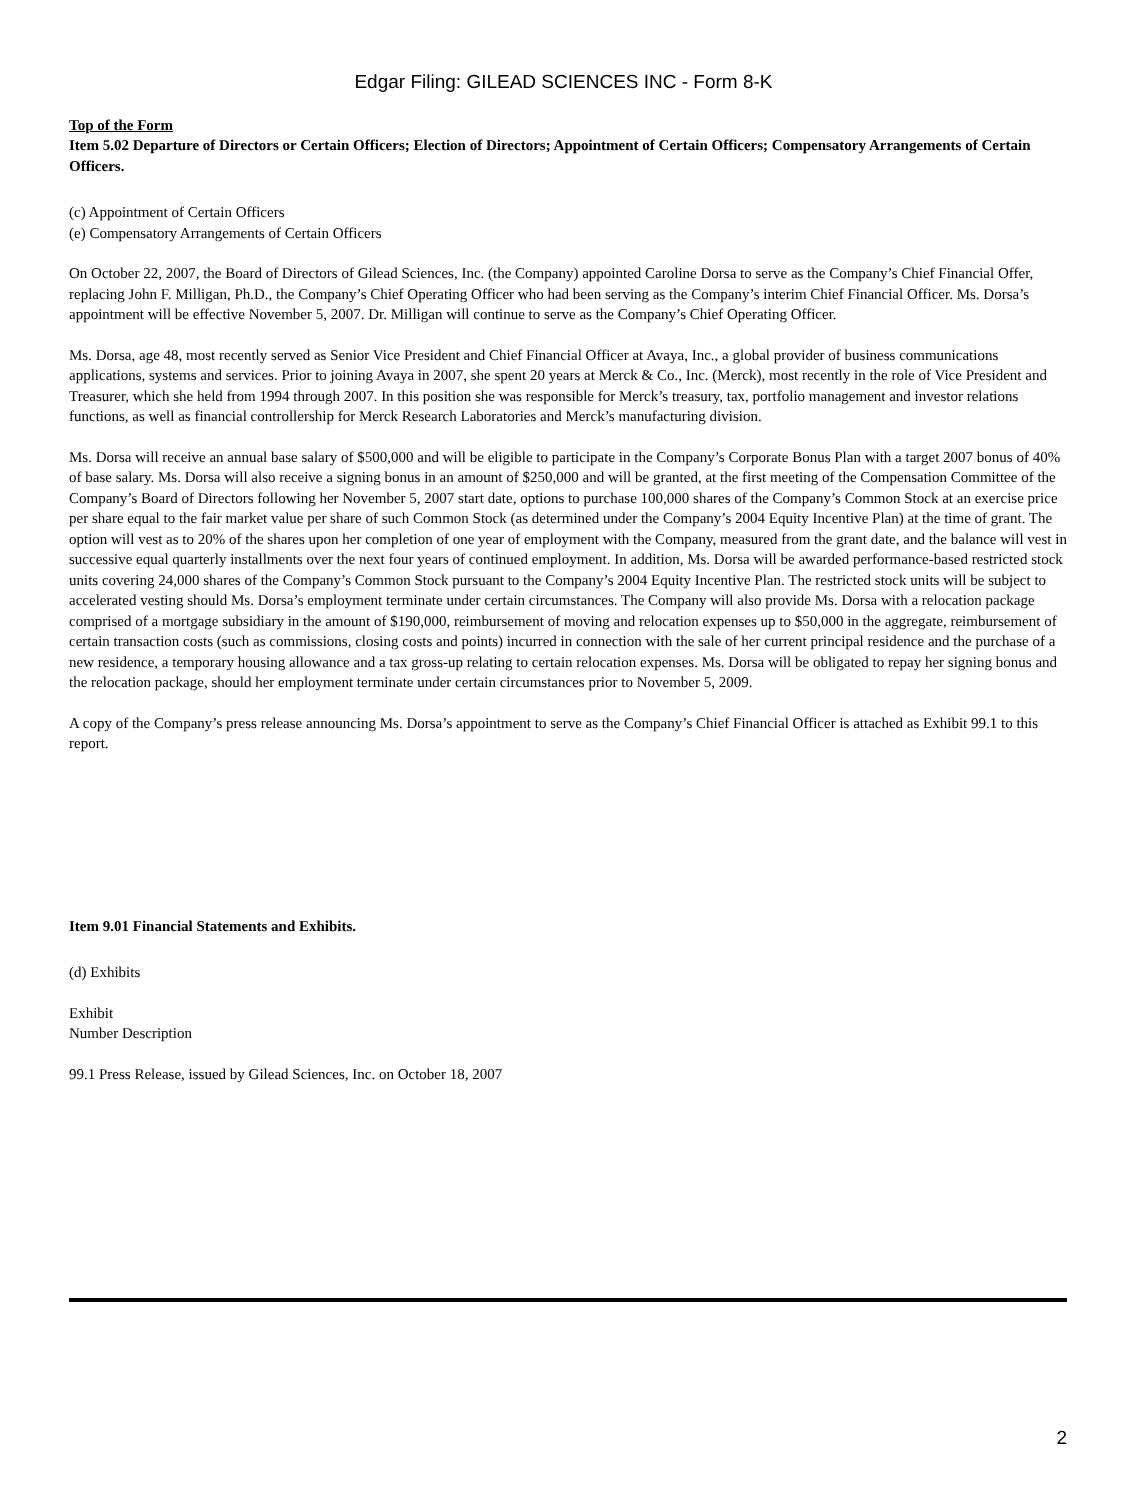Edgar Filing: GILEAD SCIENCES INC - Form 8-K
Top of the Form
Item 5.02 Departure of Directors or Certain Officers; Election of Directors; Appointment of Certain Officers; Compensatory Arrangements of Certain Officers.
(c) Appointment of Certain Officers
(e) Compensatory Arrangements of Certain Officers
On October 22, 2007, the Board of Directors of Gilead Sciences, Inc. (the Company) appointed Caroline Dorsa to serve as the Company’s Chief Financial Offer, replacing John F. Milligan, Ph.D., the Company’s Chief Operating Officer who had been serving as the Company’s interim Chief Financial Officer. Ms. Dorsa’s appointment will be effective November 5, 2007. Dr. Milligan will continue to serve as the Company’s Chief Operating Officer.
Ms. Dorsa, age 48, most recently served as Senior Vice President and Chief Financial Officer at Avaya, Inc., a global provider of business communications applications, systems and services. Prior to joining Avaya in 2007, she spent 20 years at Merck & Co., Inc. (Merck), most recently in the role of Vice President and Treasurer, which she held from 1994 through 2007. In this position she was responsible for Merck’s treasury, tax, portfolio management and investor relations functions, as well as financial controllership for Merck Research Laboratories and Merck’s manufacturing division.
Ms. Dorsa will receive an annual base salary of $500,000 and will be eligible to participate in the Company’s Corporate Bonus Plan with a target 2007 bonus of 40% of base salary. Ms. Dorsa will also receive a signing bonus in an amount of $250,000 and will be granted, at the first meeting of the Compensation Committee of the Company’s Board of Directors following her November 5, 2007 start date, options to purchase 100,000 shares of the Company’s Common Stock at an exercise price per share equal to the fair market value per share of such Common Stock (as determined under the Company’s 2004 Equity Incentive Plan) at the time of grant. The option will vest as to 20% of the shares upon her completion of one year of employment with the Company, measured from the grant date, and the balance will vest in successive equal quarterly installments over the next four years of continued employment. In addition, Ms. Dorsa will be awarded performance-based restricted stock units covering 24,000 shares of the Company’s Common Stock pursuant to the Company’s 2004 Equity Incentive Plan. The restricted stock units will be subject to accelerated vesting should Ms. Dorsa’s employment terminate under certain circumstances. The Company will also provide Ms. Dorsa with a relocation package comprised of a mortgage subsidiary in the amount of $190,000, reimbursement of moving and relocation expenses up to $50,000 in the aggregate, reimbursement of certain transaction costs (such as commissions, closing costs and points) incurred in connection with the sale of her current principal residence and the purchase of a new residence, a temporary housing allowance and a tax gross-up relating to certain relocation expenses. Ms. Dorsa will be obligated to repay her signing bonus and the relocation package, should her employment terminate under certain circumstances prior to November 5, 2009.
A copy of the Company’s press release announcing Ms. Dorsa’s appointment to serve as the Company’s Chief Financial Officer is attached as Exhibit 99.1 to this report.
Item 9.01 Financial Statements and Exhibits.
(d) Exhibits
Exhibit
Number Description
99.1 Press Release, issued by Gilead Sciences, Inc. on October 18, 2007
2